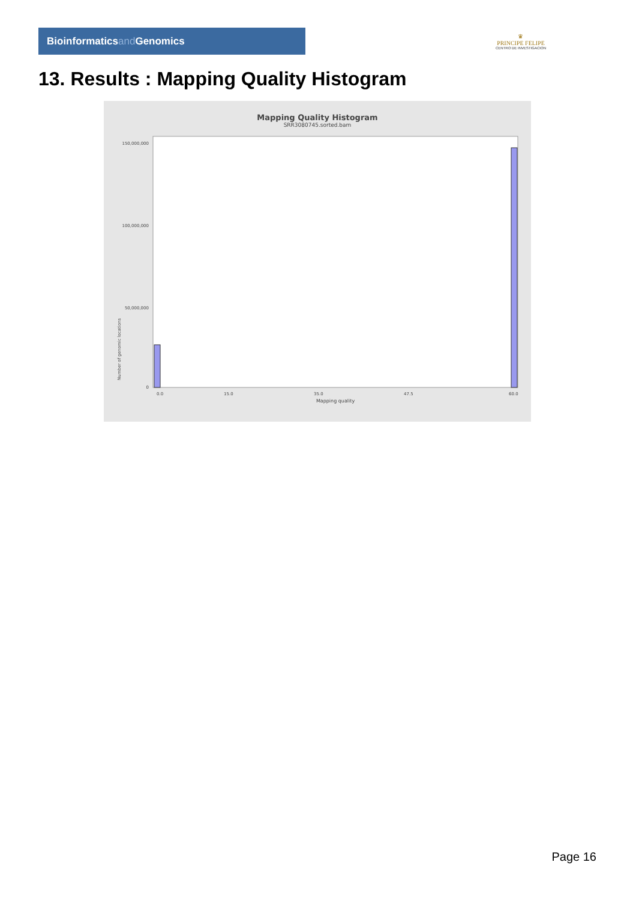Bioinformaticsand Genomics
♛
PRINCIPE FELIPE
CENTRO DE INVESTIGACION
13. Results : Mapping Quality Histogram
Mapping Quality Histogram
SRR3080745.sorted.bam
Number of genomic locations
150,000,000
100,000,000
50,000,000
0
0.0
15.0
35.0
47.5
60.0
Mapping quality
Page 16